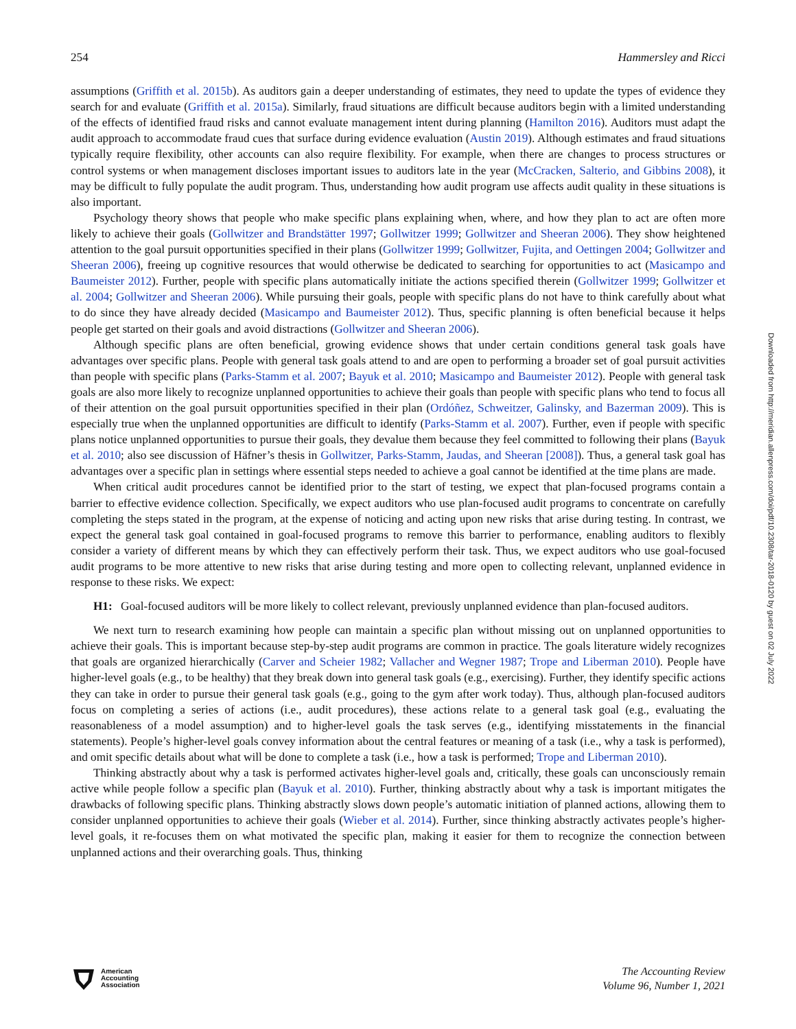254 Hammersley and Ricci
assumptions (Griffith et al. 2015b). As auditors gain a deeper understanding of estimates, they need to update the types of evidence they search for and evaluate (Griffith et al. 2015a). Similarly, fraud situations are difficult because auditors begin with a limited understanding of the effects of identified fraud risks and cannot evaluate management intent during planning (Hamilton 2016). Auditors must adapt the audit approach to accommodate fraud cues that surface during evidence evaluation (Austin 2019). Although estimates and fraud situations typically require flexibility, other accounts can also require flexibility. For example, when there are changes to process structures or control systems or when management discloses important issues to auditors late in the year (McCracken, Salterio, and Gibbins 2008), it may be difficult to fully populate the audit program. Thus, understanding how audit program use affects audit quality in these situations is also important.
Psychology theory shows that people who make specific plans explaining when, where, and how they plan to act are often more likely to achieve their goals (Gollwitzer and Brandstätter 1997; Gollwitzer 1999; Gollwitzer and Sheeran 2006). They show heightened attention to the goal pursuit opportunities specified in their plans (Gollwitzer 1999; Gollwitzer, Fujita, and Oettingen 2004; Gollwitzer and Sheeran 2006), freeing up cognitive resources that would otherwise be dedicated to searching for opportunities to act (Masicampo and Baumeister 2012). Further, people with specific plans automatically initiate the actions specified therein (Gollwitzer 1999; Gollwitzer et al. 2004; Gollwitzer and Sheeran 2006). While pursuing their goals, people with specific plans do not have to think carefully about what to do since they have already decided (Masicampo and Baumeister 2012). Thus, specific planning is often beneficial because it helps people get started on their goals and avoid distractions (Gollwitzer and Sheeran 2006).
Although specific plans are often beneficial, growing evidence shows that under certain conditions general task goals have advantages over specific plans. People with general task goals attend to and are open to performing a broader set of goal pursuit activities than people with specific plans (Parks-Stamm et al. 2007; Bayuk et al. 2010; Masicampo and Baumeister 2012). People with general task goals are also more likely to recognize unplanned opportunities to achieve their goals than people with specific plans who tend to focus all of their attention on the goal pursuit opportunities specified in their plan (Ordóñez, Schweitzer, Galinsky, and Bazerman 2009). This is especially true when the unplanned opportunities are difficult to identify (Parks-Stamm et al. 2007). Further, even if people with specific plans notice unplanned opportunities to pursue their goals, they devalue them because they feel committed to following their plans (Bayuk et al. 2010; also see discussion of Häfner’s thesis in Gollwitzer, Parks-Stamm, Jaudas, and Sheeran [2008]). Thus, a general task goal has advantages over a specific plan in settings where essential steps needed to achieve a goal cannot be identified at the time plans are made.
When critical audit procedures cannot be identified prior to the start of testing, we expect that plan-focused programs contain a barrier to effective evidence collection. Specifically, we expect auditors who use plan-focused audit programs to concentrate on carefully completing the steps stated in the program, at the expense of noticing and acting upon new risks that arise during testing. In contrast, we expect the general task goal contained in goal-focused programs to remove this barrier to performance, enabling auditors to flexibly consider a variety of different means by which they can effectively perform their task. Thus, we expect auditors who use goal-focused audit programs to be more attentive to new risks that arise during testing and more open to collecting relevant, unplanned evidence in response to these risks. We expect:
H1: Goal-focused auditors will be more likely to collect relevant, previously unplanned evidence than plan-focused auditors.
We next turn to research examining how people can maintain a specific plan without missing out on unplanned opportunities to achieve their goals. This is important because step-by-step audit programs are common in practice. The goals literature widely recognizes that goals are organized hierarchically (Carver and Scheier 1982; Vallacher and Wegner 1987; Trope and Liberman 2010). People have higher-level goals (e.g., to be healthy) that they break down into general task goals (e.g., exercising). Further, they identify specific actions they can take in order to pursue their general task goals (e.g., going to the gym after work today). Thus, although plan-focused auditors focus on completing a series of actions (i.e., audit procedures), these actions relate to a general task goal (e.g., evaluating the reasonableness of a model assumption) and to higher-level goals the task serves (e.g., identifying misstatements in the financial statements). People’s higher-level goals convey information about the central features or meaning of a task (i.e., why a task is performed), and omit specific details about what will be done to complete a task (i.e., how a task is performed; Trope and Liberman 2010).
Thinking abstractly about why a task is performed activates higher-level goals and, critically, these goals can unconsciously remain active while people follow a specific plan (Bayuk et al. 2010). Further, thinking abstractly about why a task is important mitigates the drawbacks of following specific plans. Thinking abstractly slows down people’s automatic initiation of planned actions, allowing them to consider unplanned opportunities to achieve their goals (Wieber et al. 2014). Further, since thinking abstractly activates people’s higher-level goals, it re-focuses them on what motivated the specific plan, making it easier for them to recognize the connection between unplanned actions and their overarching goals. Thus, thinking
Downloaded from http://meridian.allenpress.com/doi/pdf/10.2308/tar-2018-0120 by guest on 02 July 2022
American
Accounting
Association
The Accounting Review
Volume 96, Number 1, 2021